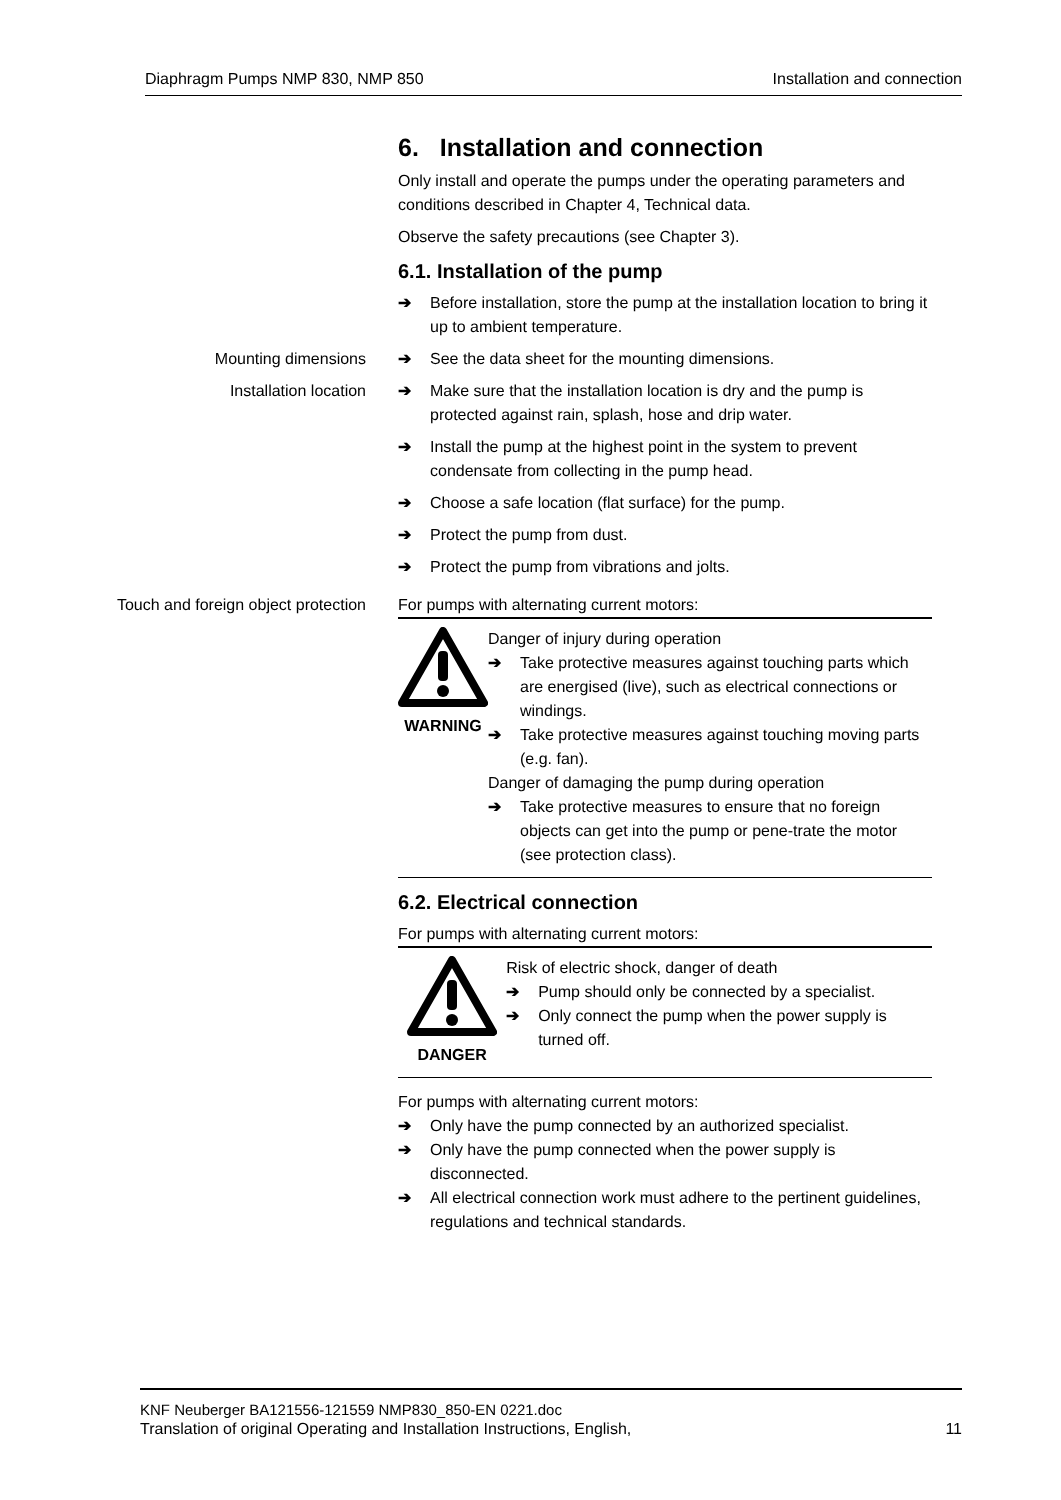Diaphragm Pumps NMP 830, NMP 850 Installation and connection
6. Installation and connection
Only install and operate the pumps under the operating parameters and conditions described in Chapter 4, Technical data.
Observe the safety precautions (see Chapter 3).
6.1. Installation of the pump
➔ Before installation, store the pump at the installation location to bring it up to ambient temperature.
Mounting dimensions ➔ See the data sheet for the mounting dimensions.
Installation location ➔ Make sure that the installation location is dry and the pump is protected against rain, splash, hose and drip water.
➔ Install the pump at the highest point in the system to prevent condensate from collecting in the pump head.
➔ Choose a safe location (flat surface) for the pump.
➔ Protect the pump from dust.
➔ Protect the pump from vibrations and jolts.
Touch and foreign object protection For pumps with alternating current motors:
WARNING Danger of injury during operation
➔ Take protective measures against touching parts which are energised (live), such as electrical connections or windings.
➔ Take protective measures against touching moving parts (e.g. fan).
Danger of damaging the pump during operation
➔ Take protective measures to ensure that no foreign objects can get into the pump or pene-trate the motor (see protection class).
6.2. Electrical connection
For pumps with alternating current motors:
DANGER Risk of electric shock, danger of death
➔ Pump should only be connected by a specialist.
➔ Only connect the pump when the power supply is turned off.
For pumps with alternating current motors:
➔ Only have the pump connected by an authorized specialist.
➔ Only have the pump connected when the power supply is disconnected.
➔ All electrical connection work must adhere to the pertinent guidelines, regulations and technical standards.
KNF Neuberger BA121556-121559 NMP830_850-EN 0221.doc
Translation of original Operating and Installation Instructions, English, 11